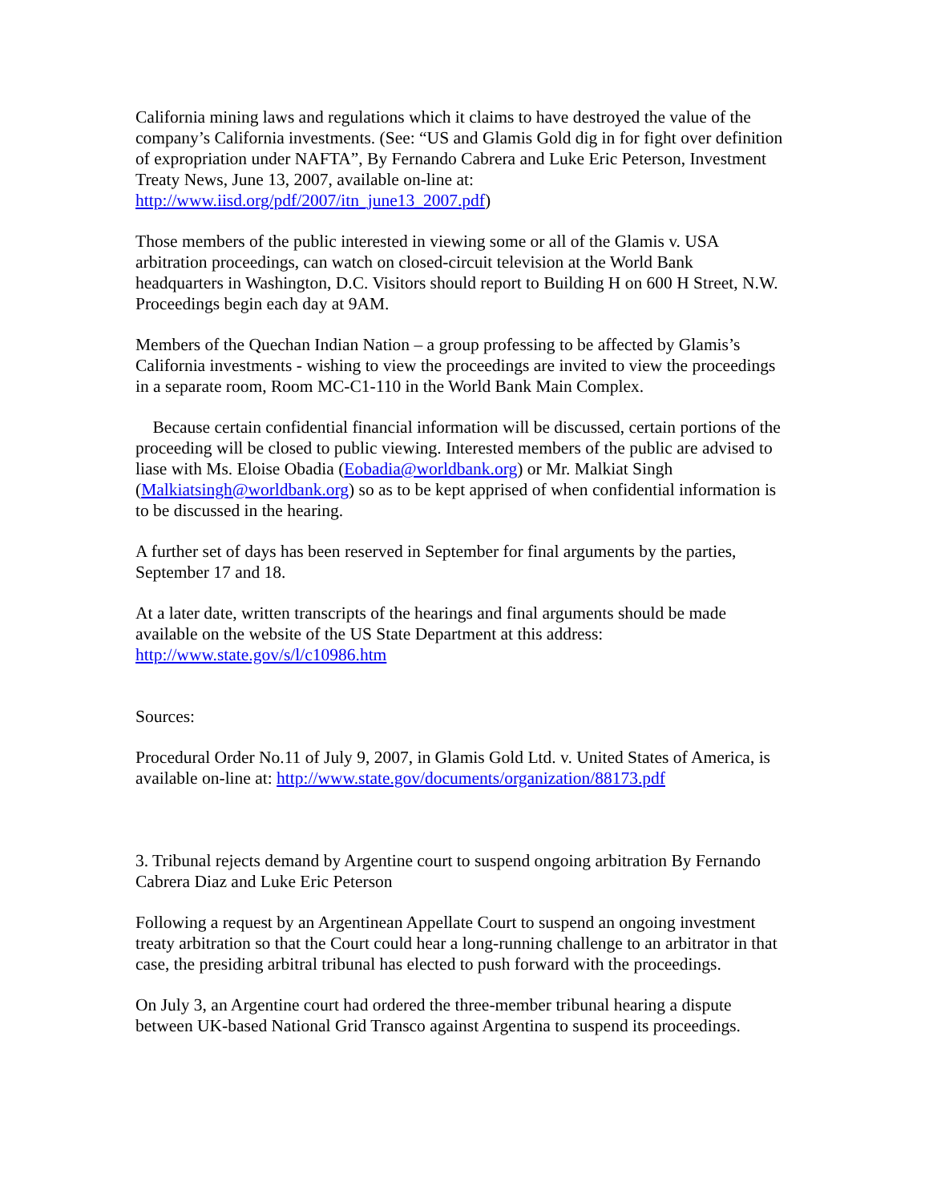California mining laws and regulations which it claims to have destroyed the value of the company’s California investments. (See: “US and Glamis Gold dig in for fight over definition of expropriation under NAFTA”, By Fernando Cabrera and Luke Eric Peterson, Investment Treaty News, June 13, 2007, available on-line at: http://www.iisd.org/pdf/2007/itn_june13_2007.pdf)
Those members of the public interested in viewing some or all of the Glamis v. USA arbitration proceedings, can watch on closed-circuit television at the World Bank headquarters in Washington, D.C. Visitors should report to Building H on 600 H Street, N.W. Proceedings begin each day at 9AM.
Members of the Quechan Indian Nation – a group professing to be affected by Glamis’s California investments - wishing to view the proceedings are invited to view the proceedings in a separate room, Room MC-C1-110 in the World Bank Main Complex.
Because certain confidential financial information will be discussed, certain portions of the proceeding will be closed to public viewing. Interested members of the public are advised to liase with Ms. Eloise Obadia (Eobadia@worldbank.org) or Mr. Malkiat Singh (Malkiatsingh@worldbank.org) so as to be kept apprised of when confidential information is to be discussed in the hearing.
A further set of days has been reserved in September for final arguments by the parties, September 17 and 18.
At a later date, written transcripts of the hearings and final arguments should be made available on the website of the US State Department at this address: http://www.state.gov/s/l/c10986.htm
Sources:
Procedural Order No.11 of July 9, 2007, in Glamis Gold Ltd. v. United States of America, is available on-line at: http://www.state.gov/documents/organization/88173.pdf
3. Tribunal rejects demand by Argentine court to suspend ongoing arbitration By Fernando Cabrera Diaz and Luke Eric Peterson
Following a request by an Argentinean Appellate Court to suspend an ongoing investment treaty arbitration so that the Court could hear a long-running challenge to an arbitrator in that case, the presiding arbitral tribunal has elected to push forward with the proceedings.
On July 3, an Argentine court had ordered the three-member tribunal hearing a dispute between UK-based National Grid Transco against Argentina to suspend its proceedings.